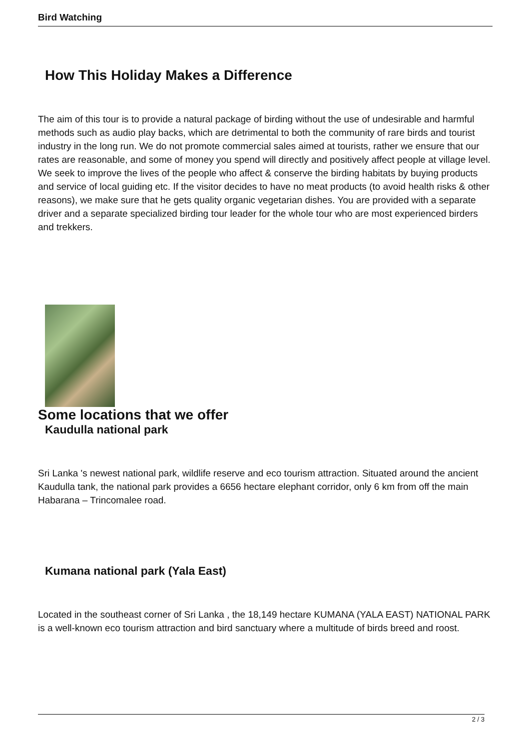Bird Watching
How This Holiday Makes a Difference
The aim of this tour is to provide a natural package of birding without the use of undesirable and harmful methods such as audio play backs, which are detrimental to both the community of rare birds and tourist industry in the long run. We do not promote commercial sales aimed at tourists, rather we ensure that our rates are reasonable, and some of money you spend will directly and positively affect people at village level. We seek to improve the lives of the people who affect & conserve the birding habitats by buying products and service of local guiding etc. If the visitor decides to have no meat products (to avoid health risks & other reasons), we make sure that he gets quality organic vegetarian dishes. You are provided with a separate driver and a separate specialized birding tour leader for the whole tour who are most experienced birders and trekkers.
Some locations that we offer
Kaudulla national park
Sri Lanka 's newest national park, wildlife reserve and eco tourism attraction. Situated around the ancient Kaudulla tank, the national park provides a 6656 hectare elephant corridor, only 6 km from off the main Habarana – Trincomalee road.
Kumana national park (Yala East)
Located in the southeast corner of Sri Lanka , the 18,149 hectare KUMANA (YALA EAST) NATIONAL PARK is a well-known eco tourism attraction and bird sanctuary where a multitude of birds breed and roost.
2 / 3